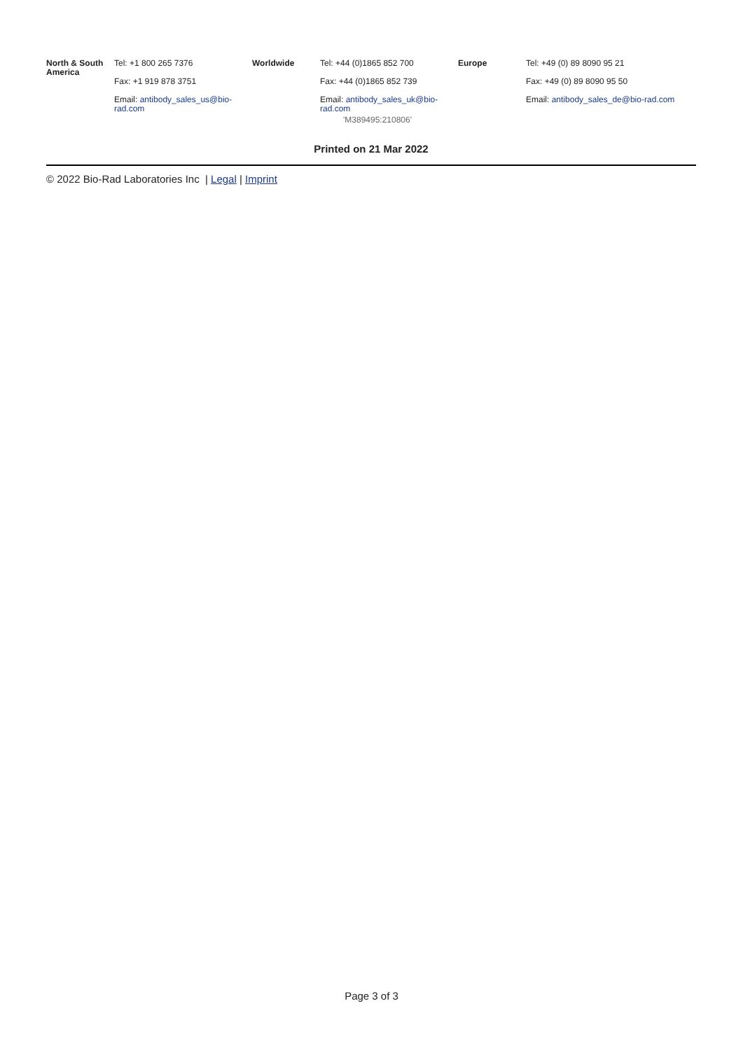| North & South America | Tel: +1 800 265 7376 Fax: +1 919 878 3751 Email: antibody_sales_us@bio-rad.com | Worldwide | Tel: +44 (0)1865 852 700 Fax: +44 (0)1865 852 739 Email: antibody_sales_uk@bio-rad.com | Europe | Tel: +49 (0) 89 8090 95 21 Fax: +49 (0) 89 8090 95 50 Email: antibody_sales_de@bio-rad.com |
'M389495:210806'
Printed on 21 Mar 2022
© 2022 Bio-Rad Laboratories Inc | Legal | Imprint
Page 3 of 3